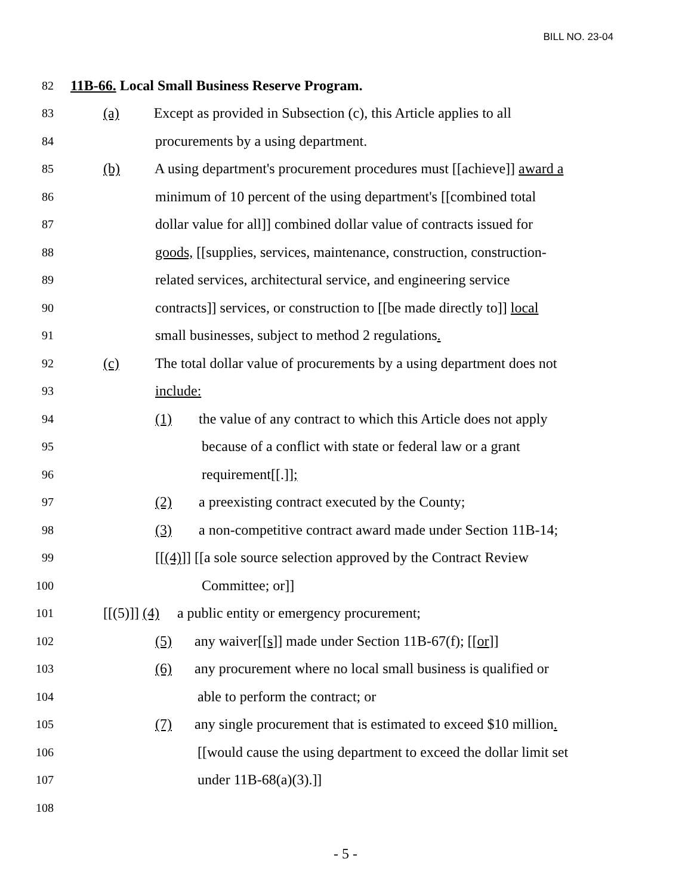BILL NO. 23-04
82 11B-66. Local Small Business Reserve Program.
83 (a) Except as provided in Subsection (c), this Article applies to all
84 procurements by a using department.
85 (b) A using department's procurement procedures must [[achieve]] award a
86 minimum of 10 percent of the using department's [[combined total
87 dollar value for all]] combined dollar value of contracts issued for
88 goods, [[supplies, services, maintenance, construction, construction-
89 related services, architectural service, and engineering service
90 contracts]] services, or construction to [[be made directly to]] local
91 small businesses, subject to method 2 regulations.
92 (c) The total dollar value of procurements by a using department does not
93 include:
94 (1) the value of any contract to which this Article does not apply
95 because of a conflict with state or federal law or a grant
96 requirement[[.]];
97 (2) a preexisting contract executed by the County;
98 (3) a non-competitive contract award made under Section 11B-14;
99 [[(4)]] [[a sole source selection approved by the Contract Review
100 Committee; or]]
101 [[(5)]] (4) a public entity or emergency procurement;
102 (5) any waiver[[s]] made under Section 11B-67(f); [[or]]
103 (6) any procurement where no local small business is qualified or
104 able to perform the contract; or
105 (7) any single procurement that is estimated to exceed $10 million.
106 [[would cause the using department to exceed the dollar limit set
107 under 11B-68(a)(3).]]
108
- 5 -